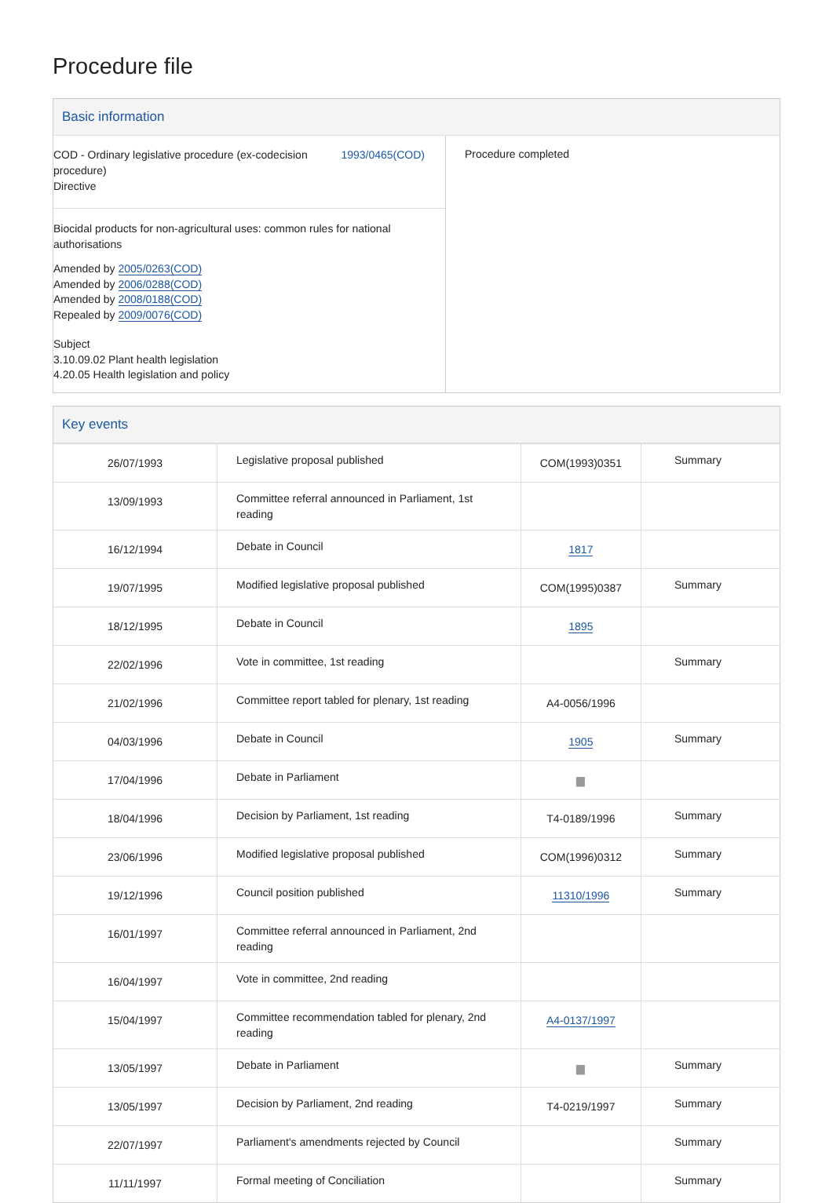Procedure file
Basic information
COD - Ordinary legislative procedure (ex-codecision
procedure)
Directive
1993/0465(COD)
Biocidal products for non-agricultural uses: common rules for national authorisations
Amended by 2005/0263(COD)
Amended by 2006/0288(COD)
Amended by 2008/0188(COD)
Repealed by 2009/0076(COD)
Subject
3.10.09.02 Plant health legislation
4.20.05 Health legislation and policy
Procedure completed
Key events
| 26/07/1993 | Legislative proposal published | COM(1993)0351 | Summary |
| 13/09/1993 | Committee referral announced in Parliament, 1st reading | | |
| 16/12/1994 | Debate in Council | 1817 | |
| 19/07/1995 | Modified legislative proposal published | COM(1995)0387 | Summary |
| 18/12/1995 | Debate in Council | 1895 | |
| 22/02/1996 | Vote in committee, 1st reading | | Summary |
| 21/02/1996 | Committee report tabled for plenary, 1st reading | A4-0056/1996 | |
| 04/03/1996 | Debate in Council | 1905 | Summary |
| 17/04/1996 | Debate in Parliament | ▆ | |
| 18/04/1996 | Decision by Parliament, 1st reading | T4-0189/1996 | Summary |
| 23/06/1996 | Modified legislative proposal published | COM(1996)0312 | Summary |
| 19/12/1996 | Council position published | 11310/1996 | Summary |
| 16/01/1997 | Committee referral announced in Parliament, 2nd reading | | |
| 16/04/1997 | Vote in committee, 2nd reading | | |
| 15/04/1997 | Committee recommendation tabled for plenary, 2nd reading | A4-0137/1997 | |
| 13/05/1997 | Debate in Parliament | ▆ | Summary |
| 13/05/1997 | Decision by Parliament, 2nd reading | T4-0219/1997 | Summary |
| 22/07/1997 | Parliament's amendments rejected by Council | | Summary |
| 11/11/1997 | Formal meeting of Conciliation | | Summary |